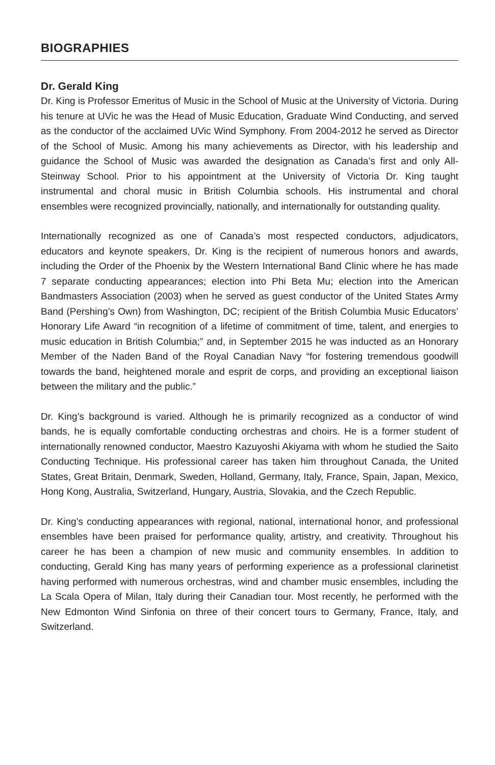BIOGRAPHIES
Dr. Gerald King
Dr. King is Professor Emeritus of Music in the School of Music at the University of Victoria. During his tenure at UVic he was the Head of Music Education, Graduate Wind Conducting, and served as the conductor of the acclaimed UVic Wind Symphony. From 2004-2012 he served as Director of the School of Music. Among his many achievements as Director, with his leadership and guidance the School of Music was awarded the designation as Canada’s first and only All-Steinway School. Prior to his appointment at the University of Victoria Dr. King taught instrumental and choral music in British Columbia schools. His instrumental and choral ensembles were recognized provincially, nationally, and internationally for outstanding quality.
Internationally recognized as one of Canada’s most respected conductors, adjudicators, educators and keynote speakers, Dr. King is the recipient of numerous honors and awards, including the Order of the Phoenix by the Western International Band Clinic where he has made 7 separate conducting appearances; election into Phi Beta Mu; election into the American Bandmasters Association (2003) when he served as guest conductor of the United States Army Band (Pershing’s Own) from Washington, DC; recipient of the British Columbia Music Educators’ Honorary Life Award “in recognition of a lifetime of commitment of time, talent, and energies to music education in British Columbia;” and, in September 2015 he was inducted as an Honorary Member of the Naden Band of the Royal Canadian Navy “for fostering tremendous goodwill towards the band, heightened morale and esprit de corps, and providing an exceptional liaison between the military and the public.”
Dr. King’s background is varied. Although he is primarily recognized as a conductor of wind bands, he is equally comfortable conducting orchestras and choirs. He is a former student of internationally renowned conductor, Maestro Kazuyoshi Akiyama with whom he studied the Saito Conducting Technique. His professional career has taken him throughout Canada, the United States, Great Britain, Denmark, Sweden, Holland, Germany, Italy, France, Spain, Japan, Mexico, Hong Kong, Australia, Switzerland, Hungary, Austria, Slovakia, and the Czech Republic.
Dr. King’s conducting appearances with regional, national, international honor, and professional ensembles have been praised for performance quality, artistry, and creativity. Throughout his career he has been a champion of new music and community ensembles. In addition to conducting, Gerald King has many years of performing experience as a professional clarinetist having performed with numerous orchestras, wind and chamber music ensembles, including the La Scala Opera of Milan, Italy during their Canadian tour. Most recently, he performed with the New Edmonton Wind Sinfonia on three of their concert tours to Germany, France, Italy, and Switzerland.